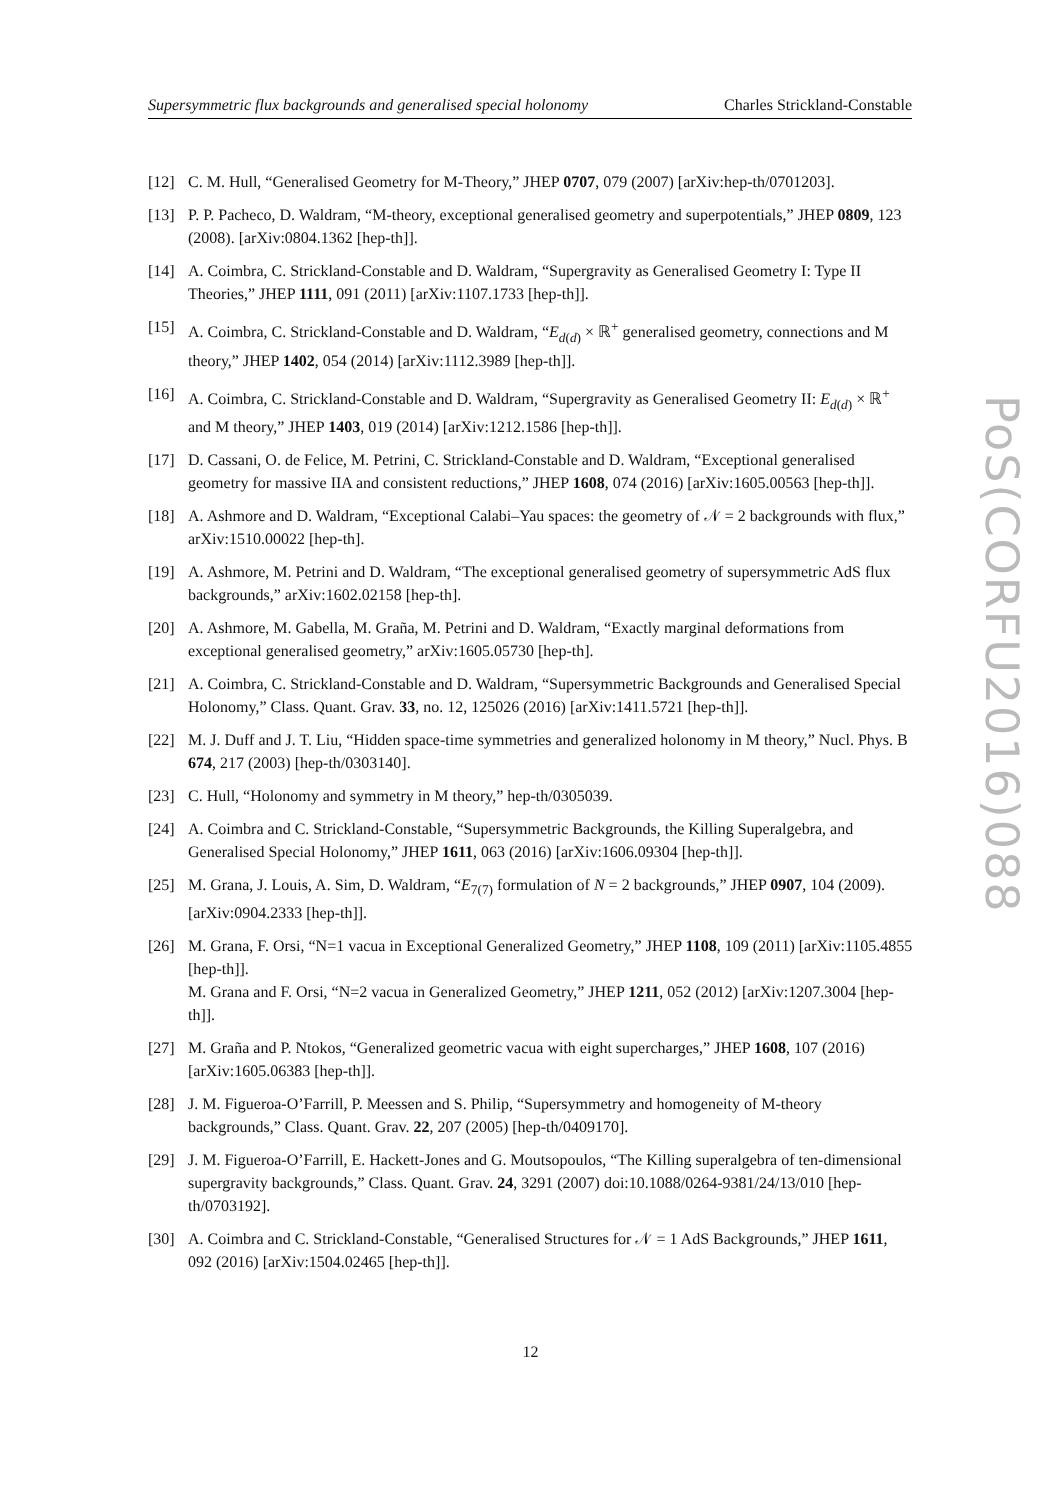Supersymmetric flux backgrounds and generalised special holonomy Charles Strickland-Constable
[12] C. M. Hull, “Generalised Geometry for M-Theory,” JHEP 0707, 079 (2007) [arXiv:hep-th/0701203].
[13] P. P. Pacheco, D. Waldram, “M-theory, exceptional generalised geometry and superpotentials,” JHEP 0809, 123 (2008). [arXiv:0804.1362 [hep-th]].
[14] A. Coimbra, C. Strickland-Constable and D. Waldram, “Supergravity as Generalised Geometry I: Type II Theories,” JHEP 1111, 091 (2011) [arXiv:1107.1733 [hep-th]].
[15] A. Coimbra, C. Strickland-Constable and D. Waldram, “E<sub>d(d)</sub> × ℝ<sup>+</sup> generalised geometry, connections and M theory,” JHEP 1402, 054 (2014) [arXiv:1112.3989 [hep-th]].
[16] A. Coimbra, C. Strickland-Constable and D. Waldram, “Supergravity as Generalised Geometry II: E<sub>d(d)</sub> × ℝ<sup>+</sup> and M theory,” JHEP 1403, 019 (2014) [arXiv:1212.1586 [hep-th]].
[17] D. Cassani, O. de Felice, M. Petrini, C. Strickland-Constable and D. Waldram, “Exceptional generalised geometry for massive IIA and consistent reductions,” JHEP 1608, 074 (2016) [arXiv:1605.00563 [hep-th]].
[18] A. Ashmore and D. Waldram, “Exceptional Calabi–Yau spaces: the geometry of 𝒩 = 2 backgrounds with flux,” arXiv:1510.00022 [hep-th].
[19] A. Ashmore, M. Petrini and D. Waldram, “The exceptional generalised geometry of supersymmetric AdS flux backgrounds,” arXiv:1602.02158 [hep-th].
[20] A. Ashmore, M. Gabella, M. Graña, M. Petrini and D. Waldram, “Exactly marginal deformations from exceptional generalised geometry,” arXiv:1605.05730 [hep-th].
[21] A. Coimbra, C. Strickland-Constable and D. Waldram, “Supersymmetric Backgrounds and Generalised Special Holonomy,” Class. Quant. Grav. 33, no. 12, 125026 (2016) [arXiv:1411.5721 [hep-th]].
[22] M. J. Duff and J. T. Liu, “Hidden space-time symmetries and generalized holonomy in M theory,” Nucl. Phys. B 674, 217 (2003) [hep-th/0303140].
[23] C. Hull, “Holonomy and symmetry in M theory,” hep-th/0305039.
[24] A. Coimbra and C. Strickland-Constable, “Supersymmetric Backgrounds, the Killing Superalgebra, and Generalised Special Holonomy,” JHEP 1611, 063 (2016) [arXiv:1606.09304 [hep-th]].
[25] M. Grana, J. Louis, A. Sim, D. Waldram, “E<sub>7(7)</sub> formulation of N = 2 backgrounds,” JHEP 0907, 104 (2009). [arXiv:0904.2333 [hep-th]].
[26] M. Grana, F. Orsi, “N=1 vacua in Exceptional Generalized Geometry,” JHEP 1108, 109 (2011) [arXiv:1105.4855 [hep-th]].
M. Grana and F. Orsi, “N=2 vacua in Generalized Geometry,” JHEP 1211, 052 (2012) [arXiv:1207.3004 [hep-th]].
[27] M. Graña and P. Ntokos, “Generalized geometric vacua with eight supercharges,” JHEP 1608, 107 (2016) [arXiv:1605.06383 [hep-th]].
[28] J. M. Figueroa-O’Farrill, P. Meessen and S. Philip, “Supersymmetry and homogeneity of M-theory backgrounds,” Class. Quant. Grav. 22, 207 (2005) [hep-th/0409170].
[29] J. M. Figueroa-O’Farrill, E. Hackett-Jones and G. Moutsopoulos, “The Killing superalgebra of ten-dimensional supergravity backgrounds,” Class. Quant. Grav. 24, 3291 (2007) doi:10.1088/0264-9381/24/13/010 [hep-th/0703192].
[30] A. Coimbra and C. Strickland-Constable, “Generalised Structures for 𝒩 = 1 AdS Backgrounds,” JHEP 1611, 092 (2016) [arXiv:1504.02465 [hep-th]].
PoS(CORFU2016)088
12